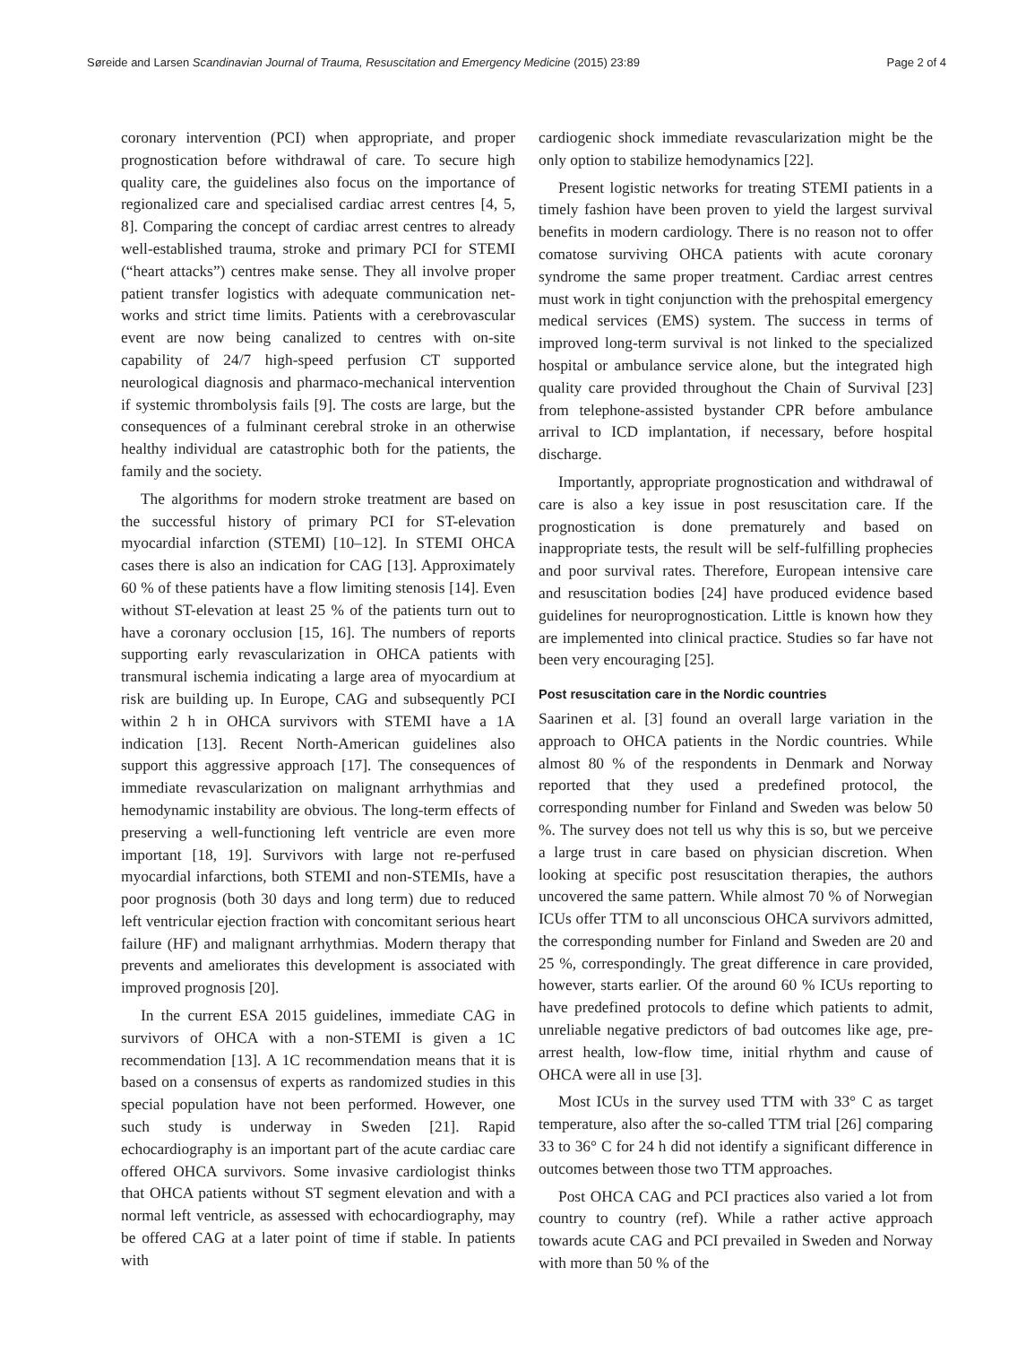Søreide and Larsen Scandinavian Journal of Trauma, Resuscitation and Emergency Medicine (2015) 23:89 Page 2 of 4
coronary intervention (PCI) when appropriate, and proper prognostication before withdrawal of care. To secure high quality care, the guidelines also focus on the importance of regionalized care and specialised cardiac arrest centres [4, 5, 8]. Comparing the concept of cardiac arrest centres to already well-established trauma, stroke and primary PCI for STEMI (“heart attacks”) centres make sense. They all involve proper patient transfer logistics with adequate communication net-works and strict time limits. Patients with a cerebrovascular event are now being canalized to centres with on-site capability of 24/7 high-speed perfusion CT supported neurological diagnosis and pharmaco-mechanical intervention if systemic thrombolysis fails [9]. The costs are large, but the consequences of a fulminant cerebral stroke in an otherwise healthy individual are catastrophic both for the patients, the family and the society.
The algorithms for modern stroke treatment are based on the successful history of primary PCI for ST-elevation myocardial infarction (STEMI) [10–12]. In STEMI OHCA cases there is also an indication for CAG [13]. Approximately 60 % of these patients have a flow limiting stenosis [14]. Even without ST-elevation at least 25 % of the patients turn out to have a coronary occlusion [15, 16]. The numbers of reports supporting early revascularization in OHCA patients with transmural ischemia indicating a large area of myocardium at risk are building up. In Europe, CAG and subsequently PCI within 2 h in OHCA survivors with STEMI have a 1A indication [13]. Recent North-American guidelines also support this aggressive approach [17]. The consequences of immediate revascularization on malignant arrhythmias and hemodynamic instability are obvious. The long-term effects of preserving a well-functioning left ventricle are even more important [18, 19]. Survivors with large not re-perfused myocardial infarctions, both STEMI and non-STEMIs, have a poor prognosis (both 30 days and long term) due to reduced left ventricular ejection fraction with concomitant serious heart failure (HF) and malignant arrhythmias. Modern therapy that prevents and ameliorates this development is associated with improved prognosis [20].
In the current ESA 2015 guidelines, immediate CAG in survivors of OHCA with a non-STEMI is given a 1C recommendation [13]. A 1C recommendation means that it is based on a consensus of experts as randomized studies in this special population have not been performed. However, one such study is underway in Sweden [21]. Rapid echocardiography is an important part of the acute cardiac care offered OHCA survivors. Some invasive cardiologist thinks that OHCA patients without ST segment elevation and with a normal left ventricle, as assessed with echocardiography, may be offered CAG at a later point of time if stable. In patients with
cardiogenic shock immediate revascularization might be the only option to stabilize hemodynamics [22].
Present logistic networks for treating STEMI patients in a timely fashion have been proven to yield the largest survival benefits in modern cardiology. There is no reason not to offer comatose surviving OHCA patients with acute coronary syndrome the same proper treatment. Cardiac arrest centres must work in tight conjunction with the prehospital emergency medical services (EMS) system. The success in terms of improved long-term survival is not linked to the specialized hospital or ambulance service alone, but the integrated high quality care provided throughout the Chain of Survival [23] from telephone-assisted bystander CPR before ambulance arrival to ICD implantation, if necessary, before hospital discharge.
Importantly, appropriate prognostication and withdrawal of care is also a key issue in post resuscitation care. If the prognostication is done prematurely and based on inappropriate tests, the result will be self-fulfilling prophecies and poor survival rates. Therefore, European intensive care and resuscitation bodies [24] have produced evidence based guidelines for neuroprognostication. Little is known how they are implemented into clinical practice. Studies so far have not been very encouraging [25].
Post resuscitation care in the Nordic countries
Saarinen et al. [3] found an overall large variation in the approach to OHCA patients in the Nordic countries. While almost 80 % of the respondents in Denmark and Norway reported that they used a predefined protocol, the corresponding number for Finland and Sweden was below 50 %. The survey does not tell us why this is so, but we perceive a large trust in care based on physician discretion. When looking at specific post resuscitation therapies, the authors uncovered the same pattern. While almost 70 % of Norwegian ICUs offer TTM to all unconscious OHCA survivors admitted, the corresponding number for Finland and Sweden are 20 and 25 %, correspondingly. The great difference in care provided, however, starts earlier. Of the around 60 % ICUs reporting to have predefined protocols to define which patients to admit, unreliable negative predictors of bad outcomes like age, pre-arrest health, low-flow time, initial rhythm and cause of OHCA were all in use [3].
Most ICUs in the survey used TTM with 33° C as target temperature, also after the so-called TTM trial [26] comparing 33 to 36° C for 24 h did not identify a significant difference in outcomes between those two TTM approaches.
Post OHCA CAG and PCI practices also varied a lot from country to country (ref). While a rather active approach towards acute CAG and PCI prevailed in Sweden and Norway with more than 50 % of the